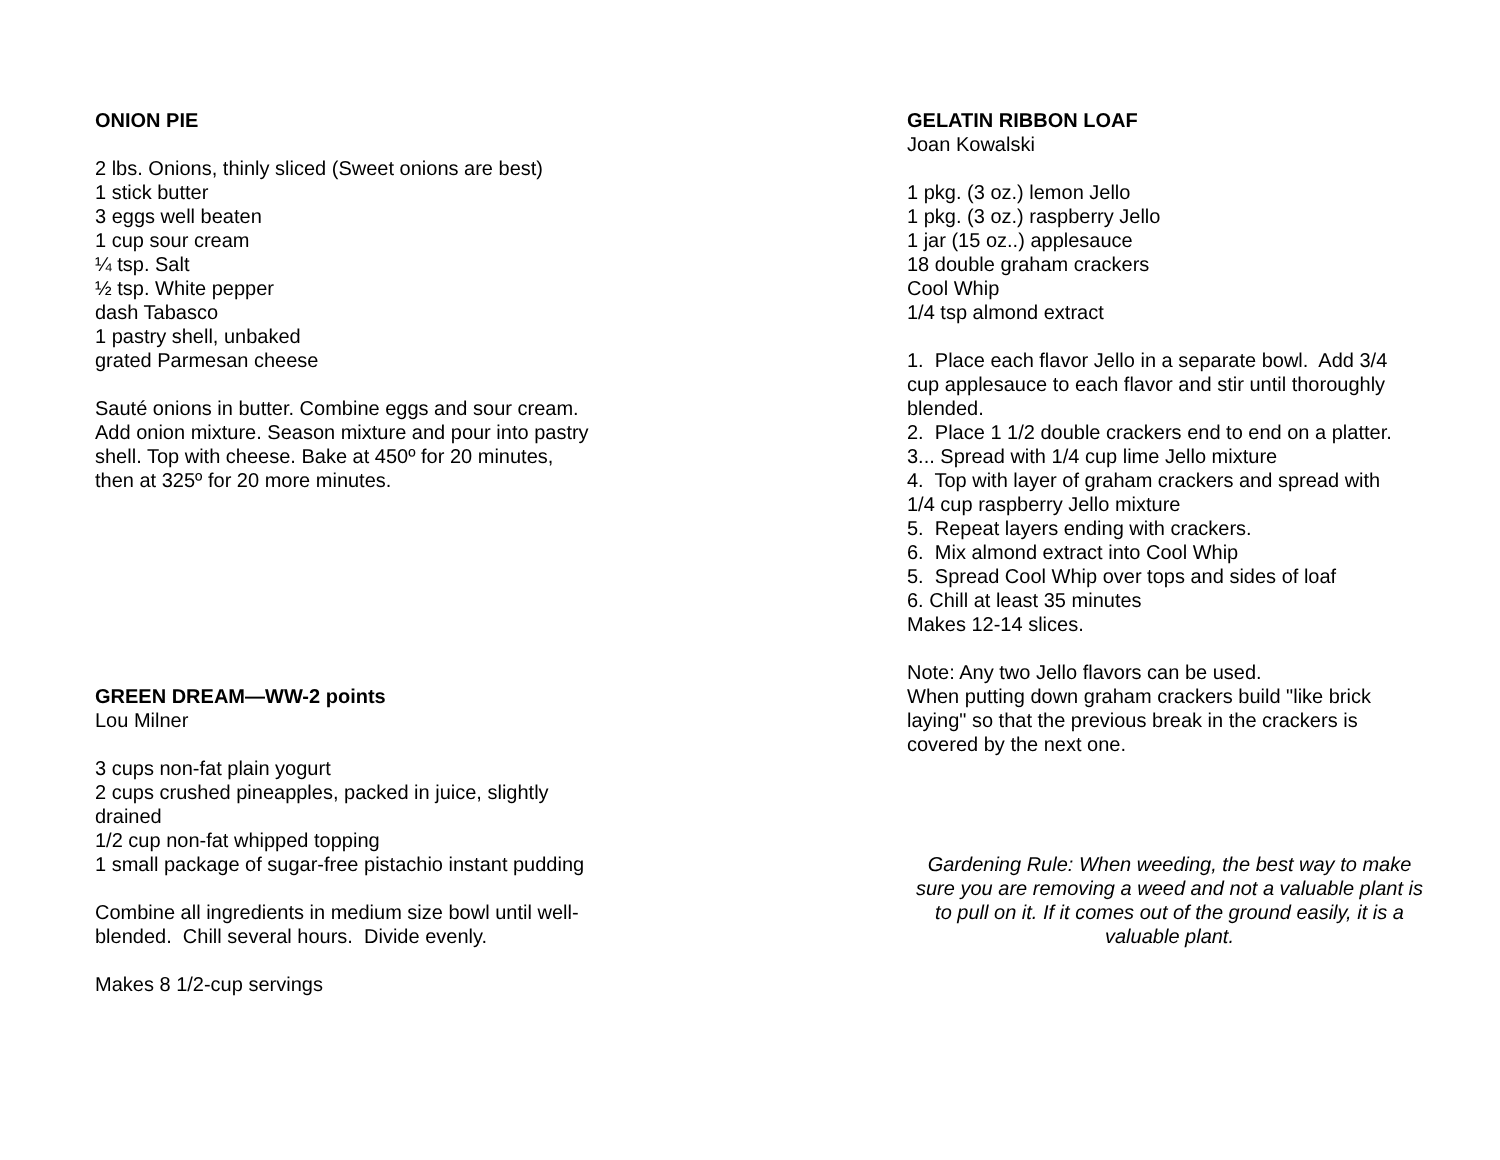ONION PIE
2 lbs. Onions, thinly sliced (Sweet onions are best)
1 stick butter
3 eggs well beaten
1 cup sour cream
¼ tsp. Salt
½ tsp. White pepper
dash Tabasco
1 pastry shell, unbaked
grated Parmesan cheese
Sauté onions in butter. Combine eggs and sour cream.
Add onion mixture. Season mixture and pour into pastry
shell. Top with cheese. Bake at 450º for 20 minutes,
then at 325º for 20 more minutes.
GREEN DREAM—WW-2 points
Lou Milner
3 cups non-fat plain yogurt
2 cups crushed pineapples, packed in juice, slightly
drained
1/2 cup non-fat whipped topping
1 small package of sugar-free pistachio instant pudding
Combine all ingredients in medium size bowl until well-
blended. Chill several hours. Divide evenly.
Makes 8 1/2-cup servings
GELATIN RIBBON LOAF
Joan Kowalski
1 pkg. (3 oz.) lemon Jello
1 pkg. (3 oz.) raspberry Jello
1 jar (15 oz..) applesauce
18 double graham crackers
Cool Whip
1/4 tsp almond extract
1. Place each flavor Jello in a separate bowl. Add 3/4
cup applesauce to each flavor and stir until thoroughly
blended.
2. Place 1 1/2 double crackers end to end on a platter.
3... Spread with 1/4 cup lime Jello mixture
4. Top with layer of graham crackers and spread with
1/4 cup raspberry Jello mixture
5. Repeat layers ending with crackers.
6. Mix almond extract into Cool Whip
5. Spread Cool Whip over tops and sides of loaf
6. Chill at least 35 minutes
Makes 12-14 slices.
Note: Any two Jello flavors can be used.
When putting down graham crackers build "like brick
laying" so that the previous break in the crackers is
covered by the next one.
Gardening Rule: When weeding, the best way to make sure you are removing a weed and not a valuable plant is to pull on it. If it comes out of the ground easily, it is a valuable plant.